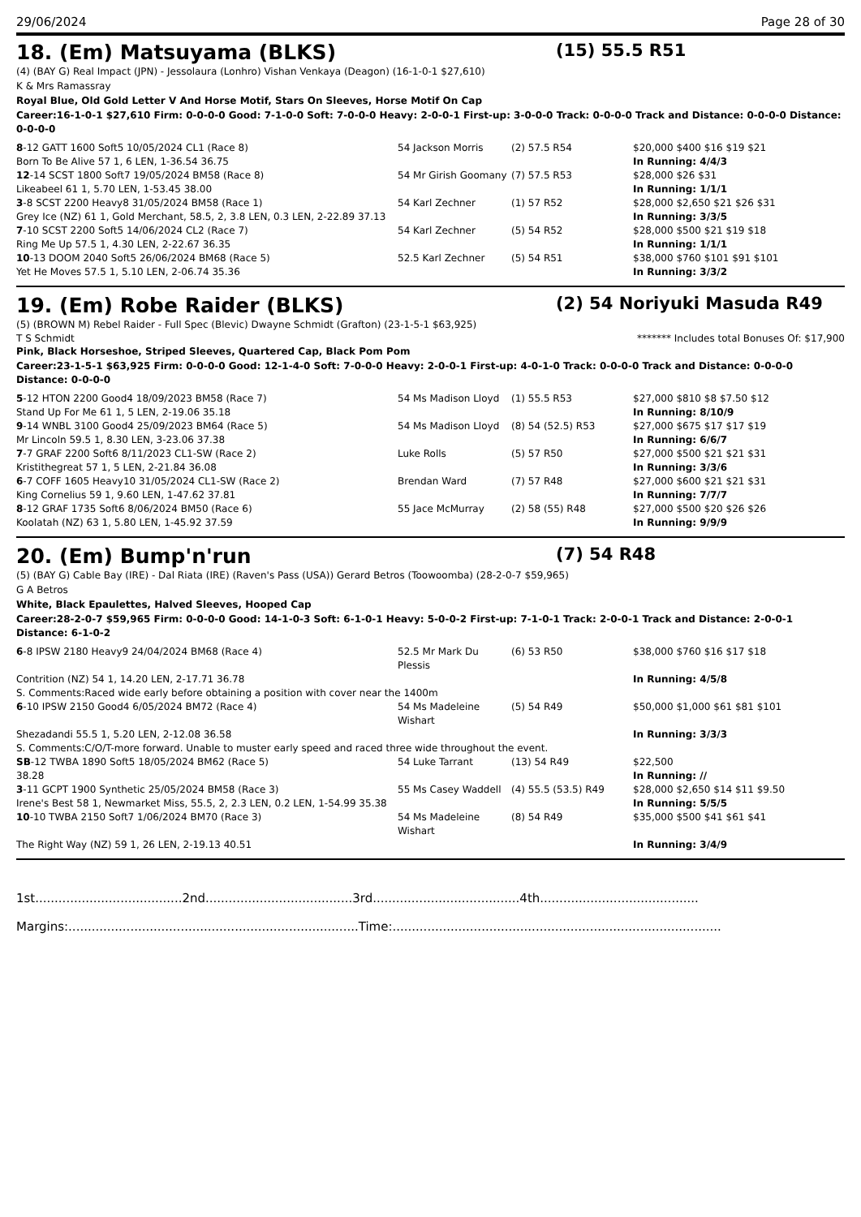29/06/2024 Page 28 of 30
18. (Em) Matsuyama (BLKS) (15) 55.5 R51
(4) (BAY G) Real Impact (JPN) - Jessolaura (Lonhro) Vishan Venkaya (Deagon) (16-1-0-1 $27,610)
K & Mrs Ramassray
Royal Blue, Old Gold Letter V And Horse Motif, Stars On Sleeves, Horse Motif On Cap
Career:16-1-0-1 $27,610 Firm: 0-0-0-0 Good: 7-1-0-0 Soft: 7-0-0-0 Heavy: 2-0-0-1 First-up: 3-0-0-0 Track: 0-0-0-0 Track and Distance: 0-0-0-0 Distance: 0-0-0-0
| 8 -12 GATT 1600 Soft5 10/05/2024 CL1 (Race 8) | 54 Jackson Morris | (2) 57.5 R54 | $20,000 $400 $16 $19 $21 |
| Born To Be Alive 57 1, 6 LEN, 1-36.54 36.75 | | | In Running: 4/4/3 |
| 12 -14 SCST 1800 Soft7 19/05/2024 BM58 (Race 8) | 54 Mr Girish Goomany | (7) 57.5 R53 | $28,000 $26 $31 |
| Likeabeel 61 1, 5.70 LEN, 1-53.45 38.00 | | | In Running: 1/1/1 |
| 3 -8 SCST 2200 Heavy8 31/05/2024 BM58 (Race 1) | 54 Karl Zechner | (1) 57 R52 | $28,000 $2,650 $21 $26 $31 |
| Grey Ice (NZ) 61 1, Gold Merchant, 58.5, 2, 3.8 LEN, 0.3 LEN, 2-22.89 37.13 | | | In Running: 3/3/5 |
| 7 -10 SCST 2200 Soft5 14/06/2024 CL2 (Race 7) | 54 Karl Zechner | (5) 54 R52 | $28,000 $500 $21 $19 $18 |
| Ring Me Up 57.5 1, 4.30 LEN, 2-22.67 36.35 | | | In Running: 1/1/1 |
| 10 -13 DOOM 2040 Soft5 26/06/2024 BM68 (Race 5) | 52.5 Karl Zechner | (5) 54 R51 | $38,000 $760 $101 $91 $101 |
| Yet He Moves 57.5 1, 5.10 LEN, 2-06.74 35.36 | | | In Running: 3/3/2 |
19. (Em) Robe Raider (BLKS) (2) 54 Noriyuki Masuda R49
(5) (BROWN M) Rebel Raider - Full Spec (Blevic) Dwayne Schmidt (Grafton) (23-1-5-1 $63,925)
T S Schmidt ******* Includes total Bonuses Of: $17,900
Pink, Black Horseshoe, Striped Sleeves, Quartered Cap, Black Pom Pom
Career:23-1-5-1 $63,925 Firm: 0-0-0-0 Good: 12-1-4-0 Soft: 7-0-0-0 Heavy: 2-0-0-1 First-up: 4-0-1-0 Track: 0-0-0-0 Track and Distance: 0-0-0-0 Distance: 0-0-0-0
| 5 -12 HTON 2200 Good4 18/09/2023 BM58 (Race 7) | 54 Ms Madison Lloyd | (1) 55.5 R53 | $27,000 $810 $8 $7.50 $12 |
| Stand Up For Me 61 1, 5 LEN, 2-19.06 35.18 | | | In Running: 8/10/9 |
| 9 -14 WNBL 3100 Good4 25/09/2023 BM64 (Race 5) | 54 Ms Madison Lloyd | (8) 54 (52.5) R53 | $27,000 $675 $17 $17 $19 |
| Mr Lincoln 59.5 1, 8.30 LEN, 3-23.06 37.38 | | | In Running: 6/6/7 |
| 7 -7 GRAF 2200 Soft6 8/11/2023 CL1-SW (Race 2) | Luke Rolls | (5) 57 R50 | $27,000 $500 $21 $21 $31 |
| Kristithegreat 57 1, 5 LEN, 2-21.84 36.08 | | | In Running: 3/3/6 |
| 6 -7 COFF 1605 Heavy10 31/05/2024 CL1-SW (Race 2) | Brendan Ward | (7) 57 R48 | $27,000 $600 $21 $21 $31 |
| King Cornelius 59 1, 9.60 LEN, 1-47.62 37.81 | | | In Running: 7/7/7 |
| 8 -12 GRAF 1735 Soft6 8/06/2024 BM50 (Race 6) | 55 Jace McMurray | (2) 58 (55) R48 | $27,000 $500 $20 $26 $26 |
| Koolatah (NZ) 63 1, 5.80 LEN, 1-45.92 37.59 | | | In Running: 9/9/9 |
20. (Em) Bump'n'run (7) 54 R48
(5) (BAY G) Cable Bay (IRE) - Dal Riata (IRE) (Raven's Pass (USA)) Gerard Betros (Toowoomba) (28-2-0-7 $59,965)
G A Betros
White, Black Epaulettes, Halved Sleeves, Hooped Cap
Career:28-2-0-7 $59,965 Firm: 0-0-0-0 Good: 14-1-0-3 Soft: 6-1-0-1 Heavy: 5-0-0-2 First-up: 7-1-0-1 Track: 2-0-0-1 Track and Distance: 2-0-0-1 Distance: 6-1-0-2
| 6 -8 IPSW 2180 Heavy9 24/04/2024 BM68 (Race 4) | 52.5 Mr Mark Du Plessis | (6) 53 R50 | $38,000 $760 $16 $17 $18 |
| Contrition (NZ) 54 1, 14.20 LEN, 2-17.71 36.78 | | | In Running: 4/5/8 |
| S. Comments:Raced wide early before obtaining a position with cover near the 1400m | | | |
| 6 -10 IPSW 2150 Good4 6/05/2024 BM72 (Race 4) | 54 Ms Madeleine Wishart | (5) 54 R49 | $50,000 $1,000 $61 $81 $101 |
| Shezadandi 55.5 1, 5.20 LEN, 2-12.08 36.58 | | | In Running: 3/3/3 |
| S. Comments:C/O/T-more forward. Unable to muster early speed and raced three wide throughout the event. | | | |
| SB -12 TWBA 1890 Soft5 18/05/2024 BM62 (Race 5) | 54 Luke Tarrant | (13) 54 R49 | $22,500 |
| 38.28 | | | In Running: // |
| 3 -11 GCPT 1900 Synthetic 25/05/2024 BM58 (Race 3) | 55 Ms Casey Waddell | (4) 55.5 (53.5) R49 | $28,000 $2,650 $14 $11 $9.50 |
| Irene's Best 58 1, Newmarket Miss, 55.5, 2, 2.3 LEN, 0.2 LEN, 1-54.99 35.38 | | | In Running: 5/5/5 |
| 10 -10 TWBA 2150 Soft7 1/06/2024 BM70 (Race 3) | 54 Ms Madeleine Wishart | (8) 54 R49 | $35,000 $500 $41 $61 $41 |
| The Right Way (NZ) 59 1, 26 LEN, 2-19.13 40.51 | | | In Running: 3/4/9 |
1st......................................2nd......................................3rd......................................4th.........................................
Margins:...........................................................................Time:.....................................................................................